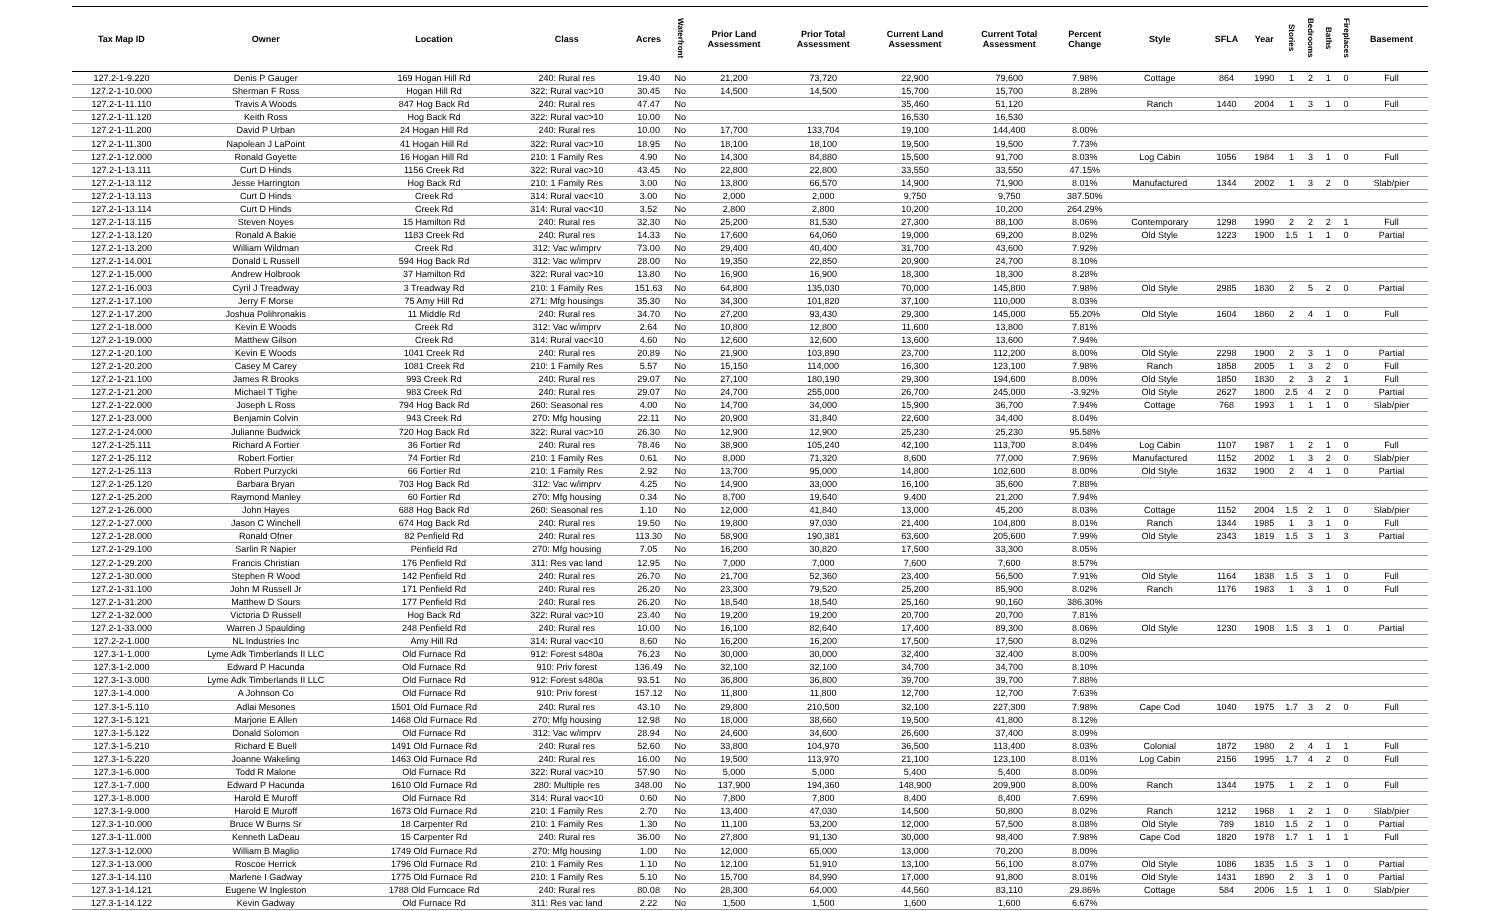| Tax Map ID | Owner | Location | Class | Acres | Waterfront | Prior Land Assessment | Prior Total Assessment | Current Land Assessment | Current Total Assessment | Percent Change | Style | SFLA | Year | Stories | Bedrooms | Baths | Fireplaces | Basement |
| --- | --- | --- | --- | --- | --- | --- | --- | --- | --- | --- | --- | --- | --- | --- | --- | --- | --- | --- |
| 127.2-1-9.220 | Denis P Gauger | 169 Hogan Hill Rd | 240: Rural res | 19.40 | No | 21,200 | 73,720 | 22,900 | 79,600 | 7.98% | Cottage | 864 | 1990 | 1 | 2 | 1 | 0 | Full |
| 127.2-1-10.000 | Sherman F Ross | Hogan Hill Rd | 322: Rural vac>10 | 30.45 | No | 14,500 | 14,500 | 15,700 | 15,700 | 8.28% | | | | | | | | |
| 127.2-1-11.110 | Travis A Woods | 847 Hog Back Rd | 240: Rural res | 47.47 | No | | | 35,460 | 51,120 | | Ranch | 1440 | 2004 | 1 | 3 | 1 | 0 | Full |
| 127.2-1-11.120 | Keith Ross | Hog Back Rd | 322: Rural vac>10 | 10.00 | No | | | 16,530 | 16,530 | | | | | | | | | |
| 127.2-1-11.200 | David P Urban | 24 Hogan Hill Rd | 240: Rural res | 10.00 | No | 17,700 | 133,704 | 19,100 | 144,400 | 8.00% | | | | | | | | |
| 127.2-1-11.300 | Napolean J LaPoint | 41 Hogan Hill Rd | 322: Rural vac>10 | 18.95 | No | 18,100 | 18,100 | 19,500 | 19,500 | 7.73% | | | | | | | | |
| 127.2-1-12.000 | Ronald Goyette | 16 Hogan Hill Rd | 210: 1 Family Res | 4.90 | No | 14,300 | 84,880 | 15,500 | 91,700 | 8.03% | Log Cabin | 1056 | 1984 | 1 | 3 | 1 | 0 | Full |
| 127.2-1-13.111 | Curt D Hinds | 1156 Creek Rd | 322: Rural vac>10 | 43.45 | No | 22,800 | 22,800 | 33,550 | 33,550 | 47.15% | | | | | | | | |
| 127.2-1-13.112 | Jesse Harrington | Hog Back Rd | 210: 1 Family Res | 3.00 | No | 13,800 | 66,570 | 14,900 | 71,900 | 8.01% | Manufactured | 1344 | 2002 | 1 | 3 | 2 | 0 | Slab/pier |
| 127.2-1-13.113 | Curt D Hinds | Creek Rd | 314: Rural vac<10 | 3.00 | No | 2,000 | 2,000 | 9,750 | 9,750 | 387.50% | | | | | | | | |
| 127.2-1-13.114 | Curt D Hinds | Creek Rd | 314: Rural vac<10 | 3.52 | No | 2,800 | 2,800 | 10,200 | 10,200 | 264.29% | | | | | | | | |
| 127.2-1-13.115 | Steven Noyes | 15 Hamilton Rd | 240: Rural res | 32.30 | No | 25,200 | 81,530 | 27,300 | 88,100 | 8.06% | Contemporary | 1298 | 1990 | 2 | 2 | 2 | 1 | Full |
| 127.2-1-13.120 | Ronald A Bakie | 1183 Creek Rd | 240: Rural res | 14.33 | No | 17,600 | 64,060 | 19,000 | 69,200 | 8.02% | Old Style | 1223 | 1900 | 1.5 | 1 | 1 | 0 | Partial |
| 127.2-1-13.200 | William Wildman | Creek Rd | 312: Vac w/imprv | 73.00 | No | 29,400 | 40,400 | 31,700 | 43,600 | 7.92% | | | | | | | | |
| 127.2-1-14.001 | Donald L Russell | 594 Hog Back Rd | 312: Vac w/imprv | 28.00 | No | 19,350 | 22,850 | 20,900 | 24,700 | 8.10% | | | | | | | | |
| 127.2-1-15.000 | Andrew Holbrook | 37 Hamilton Rd | 322: Rural vac>10 | 13.80 | No | 16,900 | 16,900 | 18,300 | 18,300 | 8.28% | | | | | | | | |
| 127.2-1-16.003 | Cyril J Treadway | 3 Treadway Rd | 210: 1 Family Res | 151.63 | No | 64,800 | 135,030 | 70,000 | 145,800 | 7.98% | Old Style | 2985 | 1830 | 2 | 5 | 2 | 0 | Partial |
| 127.2-1-17.100 | Jerry F Morse | 75 Amy Hill Rd | 271: Mfg housings | 35.30 | No | 34,300 | 101,820 | 37,100 | 110,000 | 8.03% | | | | | | | | |
| 127.2-1-17.200 | Joshua Polihronakis | 11 Middle Rd | 240: Rural res | 34.70 | No | 27,200 | 93,430 | 29,300 | 145,000 | 55.20% | Old Style | 1604 | 1860 | 2 | 4 | 1 | 0 | Full |
| 127.2-1-18.000 | Kevin E Woods | Creek Rd | 312: Vac w/imprv | 2.64 | No | 10,800 | 12,800 | 11,600 | 13,800 | 7.81% | | | | | | | | |
| 127.2-1-19.000 | Matthew Gilson | Creek Rd | 314: Rural vac<10 | 4.60 | No | 12,600 | 12,600 | 13,600 | 13,600 | 7.94% | | | | | | | | |
| 127.2-1-20.100 | Kevin E Woods | 1041 Creek Rd | 240: Rural res | 20.89 | No | 21,900 | 103,890 | 23,700 | 112,200 | 8.00% | Old Style | 2298 | 1900 | 2 | 3 | 1 | 0 | Partial |
| 127.2-1-20.200 | Casey M Carey | 1081 Creek Rd | 210: 1 Family Res | 5.57 | No | 15,150 | 114,000 | 16,300 | 123,100 | 7.98% | Ranch | 1858 | 2005 | 1 | 3 | 2 | 0 | Full |
| 127.2-1-21.100 | James R Brooks | 993 Creek Rd | 240: Rural res | 29.07 | No | 27,100 | 180,190 | 29,300 | 194,600 | 8.00% | Old Style | 1850 | 1830 | 2 | 3 | 2 | 1 | Full |
| 127.2-1-21.200 | Michael T Tighe | 983 Creek Rd | 240: Rural res | 29.07 | No | 24,700 | 255,000 | 26,700 | 245,000 | -3.92% | Old Style | 2627 | 1800 | 2.5 | 4 | 2 | 0 | Partial |
| 127.2-1-22.000 | Joseph L Ross | 794 Hog Back Rd | 260: Seasonal res | 4.00 | No | 14,700 | 34,000 | 15,900 | 36,700 | 7.94% | Cottage | 768 | 1993 | 1 | 1 | 1 | 0 | Slab/pier |
| 127.2-1-23.000 | Benjamin Colvin | 943 Creek Rd | 270: Mfg housing | 22.11 | No | 20,900 | 31,840 | 22,600 | 34,400 | 8.04% | | | | | | | | |
| 127.2-1-24.000 | Julianne Budwick | 720 Hog Back Rd | 322: Rural vac>10 | 26.30 | No | 12,900 | 12,900 | 25,230 | 25,230 | 95.58% | | | | | | | | |
| 127.2-1-25.111 | Richard A Fortier | 36 Fortier Rd | 240: Rural res | 78.46 | No | 38,900 | 105,240 | 42,100 | 113,700 | 8.04% | Log Cabin | 1107 | 1987 | 1 | 2 | 1 | 0 | Full |
| 127.2-1-25.112 | Robert Fortier | 74 Fortier Rd | 210: 1 Family Res | 0.61 | No | 8,000 | 71,320 | 8,600 | 77,000 | 7.96% | Manufactured | 1152 | 2002 | 1 | 3 | 2 | 0 | Slab/pier |
| 127.2-1-25.113 | Robert Purzycki | 66 Fortier Rd | 210: 1 Family Res | 2.92 | No | 13,700 | 95,000 | 14,800 | 102,600 | 8.00% | Old Style | 1632 | 1900 | 2 | 4 | 1 | 0 | Partial |
| 127.2-1-25.120 | Barbara Bryan | 703 Hog Back Rd | 312: Vac w/imprv | 4.25 | No | 14,900 | 33,000 | 16,100 | 35,600 | 7.88% | | | | | | | | |
| 127.2-1-25.200 | Raymond Manley | 60 Fortier Rd | 270: Mfg housing | 0.34 | No | 8,700 | 19,640 | 9,400 | 21,200 | 7.94% | | | | | | | | |
| 127.2-1-26.000 | John Hayes | 688 Hog Back Rd | 260: Seasonal res | 1.10 | No | 12,000 | 41,840 | 13,000 | 45,200 | 8.03% | Cottage | 1152 | 2004 | 1.5 | 2 | 1 | 0 | Slab/pier |
| 127.2-1-27.000 | Jason C Winchell | 674 Hog Back Rd | 240: Rural res | 19.50 | No | 19,800 | 97,030 | 21,400 | 104,800 | 8.01% | Ranch | 1344 | 1985 | 1 | 3 | 1 | 0 | Full |
| 127.2-1-28.000 | Ronald Ofner | 82 Penfield Rd | 240: Rural res | 113.30 | No | 58,900 | 190,381 | 63,600 | 205,600 | 7.99% | Old Style | 2343 | 1819 | 1.5 | 3 | 1 | 3 | Partial |
| 127.2-1-29.100 | Sarlin R Napier | Penfield Rd | 270: Mfg housing | 7.05 | No | 16,200 | 30,820 | 17,500 | 33,300 | 8.05% | | | | | | | | |
| 127.2-1-29.200 | Francis Christian | 176 Penfield Rd | 311: Res vac land | 12.95 | No | 7,000 | 7,000 | 7,600 | 7,600 | 8.57% | | | | | | | | |
| 127.2-1-30.000 | Stephen R Wood | 142 Penfield Rd | 240: Rural res | 26.70 | No | 21,700 | 52,360 | 23,400 | 56,500 | 7.91% | Old Style | 1164 | 1838 | 1.5 | 3 | 1 | 0 | Full |
| 127.2-1-31.100 | John M Russell Jr | 171 Penfield Rd | 240: Rural res | 26.20 | No | 23,300 | 79,520 | 25,200 | 85,900 | 8.02% | Ranch | 1176 | 1983 | 1 | 3 | 1 | 0 | Full |
| 127.2-1-31.200 | Matthew D Sours | 177 Penfield Rd | 240: Rural res | 26.20 | No | 18,540 | 18,540 | 25,160 | 90,160 | 386.30% | | | | | | | | |
| 127.2-1-32.000 | Victoria D Russell | Hog Back Rd | 322: Rural vac>10 | 23.40 | No | 19,200 | 19,200 | 20,700 | 20,700 | 7.81% | | | | | | | | |
| 127.2-1-33.000 | Warren J Spaulding | 248 Penfield Rd | 240: Rural res | 10.00 | No | 16,100 | 82,640 | 17,400 | 89,300 | 8.06% | Old Style | 1230 | 1908 | 1.5 | 3 | 1 | 0 | Partial |
| 127.2-2-1.000 | NL Industries Inc | Amy Hill Rd | 314: Rural vac<10 | 8.60 | No | 16,200 | 16,200 | 17,500 | 17,500 | 8.02% | | | | | | | | |
| 127.3-1-1.000 | Lyme Adk Timberlands II LLC | Old Furnace Rd | 912: Forest s480a | 76.23 | No | 30,000 | 30,000 | 32,400 | 32,400 | 8.00% | | | | | | | | |
| 127.3-1-2.000 | Edward P Hacunda | Old Furnace Rd | 910: Priv forest | 136.49 | No | 32,100 | 32,100 | 34,700 | 34,700 | 8.10% | | | | | | | | |
| 127.3-1-3.000 | Lyme Adk Timberlands II LLC | Old Furnace Rd | 912: Forest s480a | 93.51 | No | 36,800 | 36,800 | 39,700 | 39,700 | 7.88% | | | | | | | | |
| 127.3-1-4.000 | A Johnson Co | Old Furnace Rd | 910: Priv forest | 157.12 | No | 11,800 | 11,800 | 12,700 | 12,700 | 7.63% | | | | | | | | |
| 127.3-1-5.110 | Adlai Mesones | 1501 Old Furnace Rd | 240: Rural res | 43.10 | No | 29,800 | 210,500 | 32,100 | 227,300 | 7.98% | Cape Cod | 1040 | 1975 | 1.7 | 3 | 2 | 0 | Full |
| 127.3-1-5.121 | Marjorie E Allen | 1468 Old Furnace Rd | 270: Mfg housing | 12.98 | No | 18,000 | 38,660 | 19,500 | 41,800 | 8.12% | | | | | | | | |
| 127.3-1-5.122 | Donald Solomon | Old Furnace Rd | 312: Vac w/imprv | 28.94 | No | 24,600 | 34,600 | 26,600 | 37,400 | 8.09% | | | | | | | | |
| 127.3-1-5.210 | Richard E Buell | 1491 Old Furnace Rd | 240: Rural res | 52.60 | No | 33,800 | 104,970 | 36,500 | 113,400 | 8.03% | Colonial | 1872 | 1980 | 2 | 4 | 1 | 1 | Full |
| 127.3-1-5.220 | Joanne Wakeling | 1463 Old Furnace Rd | 240: Rural res | 16.00 | No | 19,500 | 113,970 | 21,100 | 123,100 | 8.01% | Log Cabin | 2156 | 1995 | 1.7 | 4 | 2 | 0 | Full |
| 127.3-1-6.000 | Todd R Malone | Old Furnace Rd | 322: Rural vac>10 | 57.90 | No | 5,000 | 5,000 | 5,400 | 5,400 | 8.00% | | | | | | | | |
| 127.3-1-7.000 | Edward P Hacunda | 1610 Old Furnace Rd | 280: Multiple res | 348.00 | No | 137,900 | 194,360 | 148,900 | 209,900 | 8.00% | Ranch | 1344 | 1975 | 1 | 2 | 1 | 0 | Full |
| 127.3-1-8.000 | Harold E Muroff | Old Furnace Rd | 314: Rural vac<10 | 0.60 | No | 7,800 | 7,800 | 8,400 | 8,400 | 7.69% | | | | | | | | |
| 127.3-1-9.000 | Harold E Muroff | 1673 Old Furnace Rd | 210: 1 Family Res | 2.70 | No | 13,400 | 47,030 | 14,500 | 50,800 | 8.02% | Ranch | 1212 | 1968 | 1 | 2 | 1 | 0 | Slab/pier |
| 127.3-1-10.000 | Bruce W Burns Sr | 18 Carpenter Rd | 210: 1 Family Res | 1.30 | No | 11,100 | 53,200 | 12,000 | 57,500 | 8.08% | Old Style | 789 | 1810 | 1.5 | 2 | 1 | 0 | Partial |
| 127.3-1-11.000 | Kenneth LaDeau | 15 Carpenter Rd | 240: Rural res | 36.00 | No | 27,800 | 91,130 | 30,000 | 98,400 | 7.98% | Cape Cod | 1820 | 1978 | 1.7 | 1 | 1 | 1 | Full |
| 127.3-1-12.000 | William B Maglio | 1749 Old Furnace Rd | 270: Mfg housing | 1.00 | No | 12,000 | 65,000 | 13,000 | 70,200 | 8.00% | | | | | | | | |
| 127.3-1-13.000 | Roscoe Herrick | 1796 Old Furnace Rd | 210: 1 Family Res | 1.10 | No | 12,100 | 51,910 | 13,100 | 56,100 | 8.07% | Old Style | 1086 | 1835 | 1.5 | 3 | 1 | 0 | Partial |
| 127.3-1-14.110 | Marlene I Gadway | 1775 Old Furnace Rd | 210: 1 Family Res | 5.10 | No | 15,700 | 84,990 | 17,000 | 91,800 | 8.01% | Old Style | 1431 | 1890 | 2 | 3 | 1 | 0 | Partial |
| 127.3-1-14.121 | Eugene W Ingleston | 1788 Old Furncace Rd | 240: Rural res | 80.08 | No | 28,300 | 64,000 | 44,560 | 83,110 | 29.86% | Cottage | 584 | 2006 | 1.5 | 1 | 1 | 0 | Slab/pier |
| 127.3-1-14.122 | Kevin Gadway | Old Furnace Rd | 311: Res vac land | 2.22 | No | 1,500 | 1,500 | 1,600 | 1,600 | 6.67% | | | | | | | | |